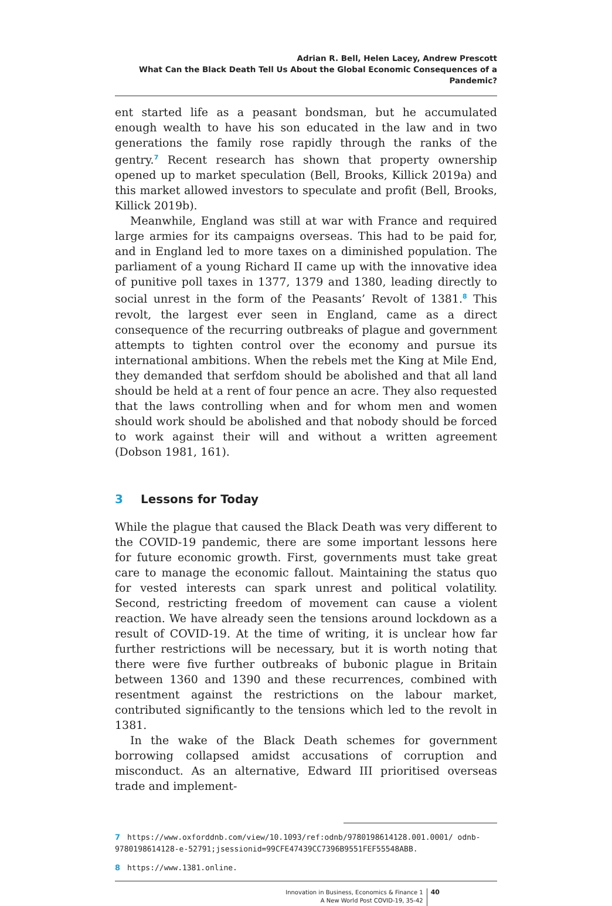Adrian R. Bell, Helen Lacey, Andrew Prescott
What Can the Black Death Tell Us About the Global Economic Consequences of a Pandemic?
ent started life as a peasant bondsman, but he accumulated enough wealth to have his son educated in the law and in two generations the family rose rapidly through the ranks of the gentry.<sup>7</sup> Recent research has shown that property ownership opened up to market speculation (Bell, Brooks, Killick 2019a) and this market allowed investors to speculate and profit (Bell, Brooks, Killick 2019b).
Meanwhile, England was still at war with France and required large armies for its campaigns overseas. This had to be paid for, and in England led to more taxes on a diminished population. The parliament of a young Richard II came up with the innovative idea of punitive poll taxes in 1377, 1379 and 1380, leading directly to social unrest in the form of the Peasants’ Revolt of 1381.<sup>8</sup> This revolt, the largest ever seen in England, came as a direct consequence of the recurring outbreaks of plague and government attempts to tighten control over the economy and pursue its international ambitions. When the rebels met the King at Mile End, they demanded that serfdom should be abolished and that all land should be held at a rent of four pence an acre. They also requested that the laws controlling when and for whom men and women should work should be abolished and that nobody should be forced to work against their will and without a written agreement (Dobson 1981, 161).
3 Lessons for Today
While the plague that caused the Black Death was very different to the COVID-19 pandemic, there are some important lessons here for future economic growth. First, governments must take great care to manage the economic fallout. Maintaining the status quo for vested interests can spark unrest and political volatility. Second, restricting freedom of movement can cause a violent reaction. We have already seen the tensions around lockdown as a result of COVID-19. At the time of writing, it is unclear how far further restrictions will be necessary, but it is worth noting that there were five further outbreaks of bubonic plague in Britain between 1360 and 1390 and these recurrences, combined with resentment against the restrictions on the labour market, contributed significantly to the tensions which led to the revolt in 1381.
In the wake of the Black Death schemes for government borrowing collapsed amidst accusations of corruption and misconduct. As an alternative, Edward III prioritised overseas trade and implement-
7 https://www.oxforddnb.com/view/10.1093/ref:odnb/9780198614128.001.0001/ odnb-9780198614128-e-52791;jsessionid=99CFE47439CC7396B9551FEF55548ABB.
8 https://www.1381.online.
Innovation in Business, Economics & Finance 1
A New World Post COVID-19, 35-42
40